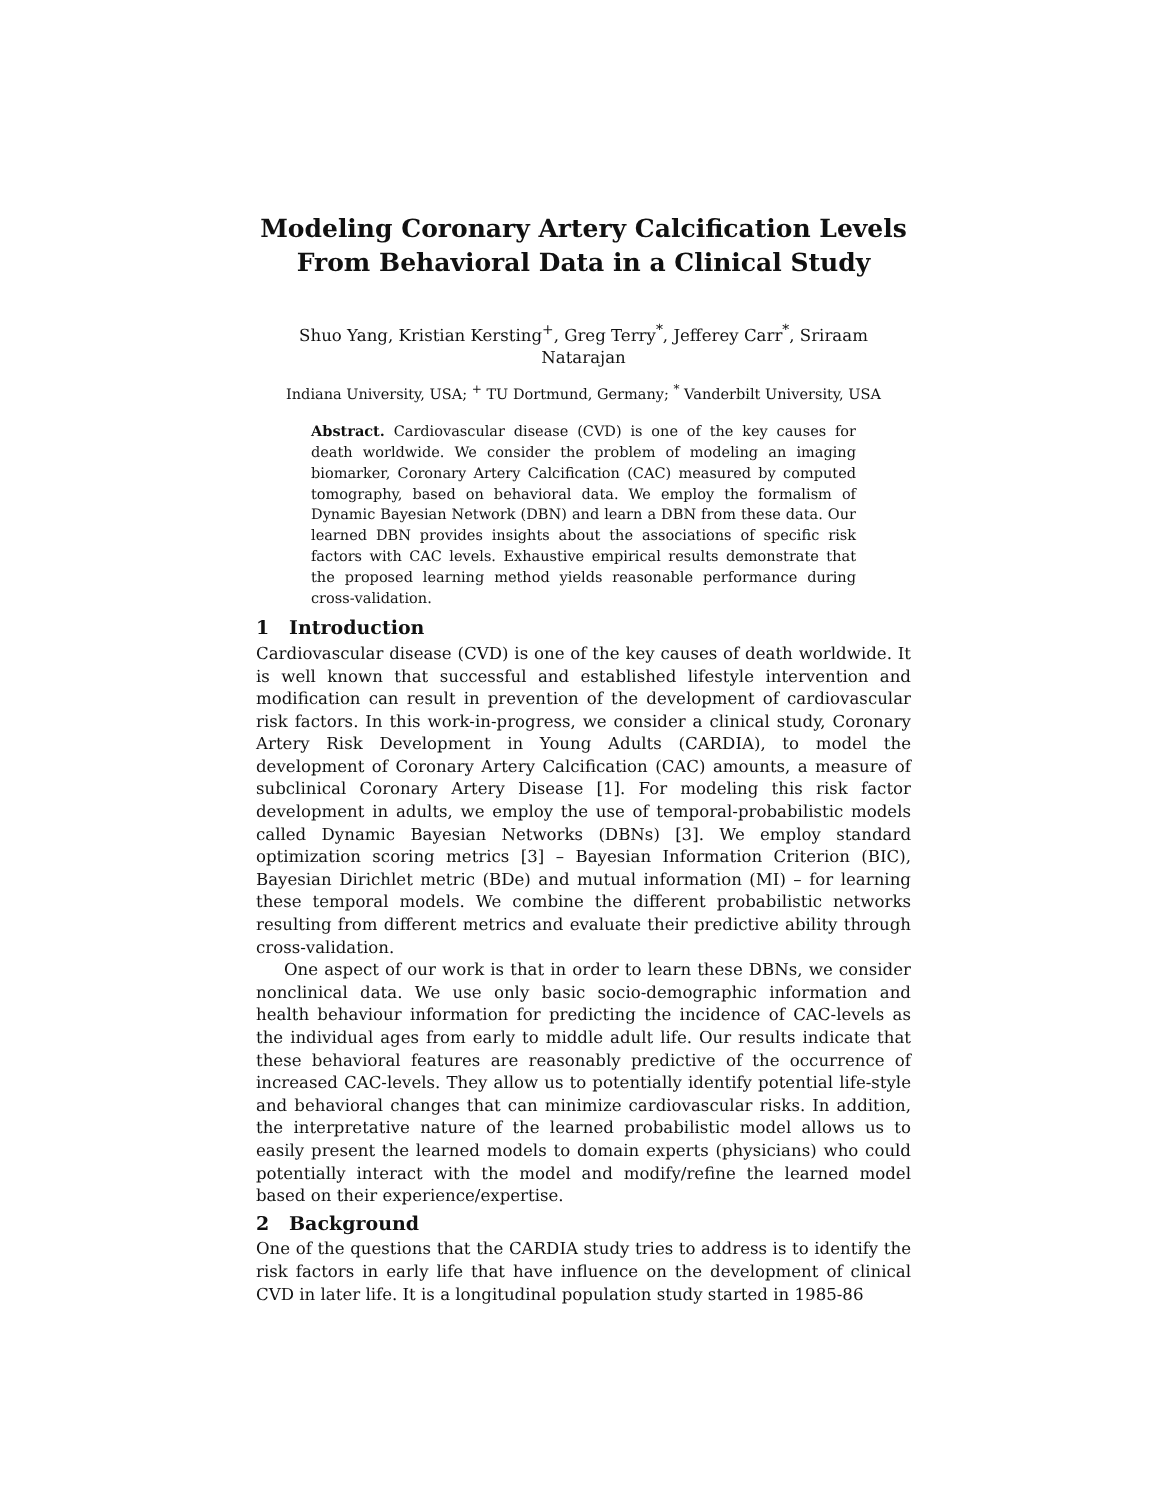Modeling Coronary Artery Calcification Levels From Behavioral Data in a Clinical Study
Shuo Yang, Kristian Kersting<sup>+</sup>, Greg Terry<sup>*</sup>, Jefferey Carr<sup>*</sup>, Sriraam Natarajan
Indiana University, USA; <sup>+</sup> TU Dortmund, Germany; <sup>*</sup> Vanderbilt University, USA
Abstract. Cardiovascular disease (CVD) is one of the key causes for death worldwide. We consider the problem of modeling an imaging biomarker, Coronary Artery Calcification (CAC) measured by computed tomography, based on behavioral data. We employ the formalism of Dynamic Bayesian Network (DBN) and learn a DBN from these data. Our learned DBN provides insights about the associations of specific risk factors with CAC levels. Exhaustive empirical results demonstrate that the proposed learning method yields reasonable performance during cross-validation.
1 Introduction
Cardiovascular disease (CVD) is one of the key causes of death worldwide. It is well known that successful and established lifestyle intervention and modification can result in prevention of the development of cardiovascular risk factors. In this work-in-progress, we consider a clinical study, Coronary Artery Risk Development in Young Adults (CARDIA), to model the development of Coronary Artery Calcification (CAC) amounts, a measure of subclinical Coronary Artery Disease [1]. For modeling this risk factor development in adults, we employ the use of temporal-probabilistic models called Dynamic Bayesian Networks (DBNs) [3]. We employ standard optimization scoring metrics [3] – Bayesian Information Criterion (BIC), Bayesian Dirichlet metric (BDe) and mutual information (MI) – for learning these temporal models. We combine the different probabilistic networks resulting from different metrics and evaluate their predictive ability through cross-validation.
One aspect of our work is that in order to learn these DBNs, we consider nonclinical data. We use only basic socio-demographic information and health behaviour information for predicting the incidence of CAC-levels as the individual ages from early to middle adult life. Our results indicate that these behavioral features are reasonably predictive of the occurrence of increased CAC-levels. They allow us to potentially identify potential life-style and behavioral changes that can minimize cardiovascular risks. In addition, the interpretative nature of the learned probabilistic model allows us to easily present the learned models to domain experts (physicians) who could potentially interact with the model and modify/refine the learned model based on their experience/expertise.
2 Background
One of the questions that the CARDIA study tries to address is to identify the risk factors in early life that have influence on the development of clinical CVD in later life. It is a longitudinal population study started in 1985-86